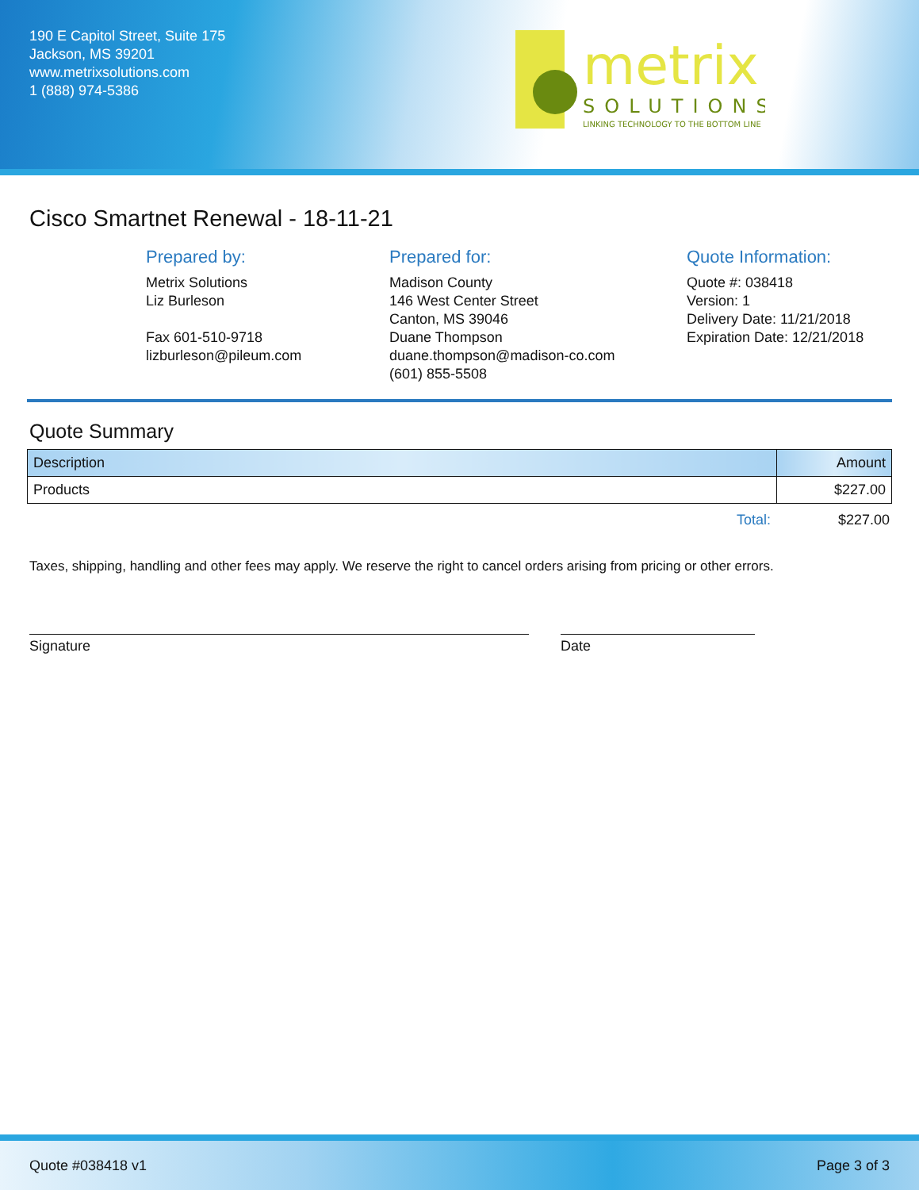190 E Capitol Street, Suite 175
Jackson, MS 39201
www.metrixsolutions.com
1 (888) 974-5386
metrix
SOLUTIONS
LINKING TECHNOLOGY TO THE BOTTOM LINE
Cisco Smartnet Renewal - 18-11-21
Prepared by:
Metrix Solutions
Liz Burleson
Fax 601-510-9718
lizburleson@pileum.com
Prepared for:
Madison County
146 West Center Street
Canton, MS 39046
Duane Thompson
duane.thompson@madison-co.com
(601) 855-5508
Quote Information:
Quote #: 038418
Version: 1
Delivery Date: 11/21/2018
Expiration Date: 12/21/2018
Quote Summary
| Description | Amount |
| --- | --- |
| Products | $227.00 |
Total: $227.00
Taxes, shipping, handling and other fees may apply. We reserve the right to cancel orders arising from pricing or other errors.
Signature Date
Quote #038418 v1 Page 3 of 3